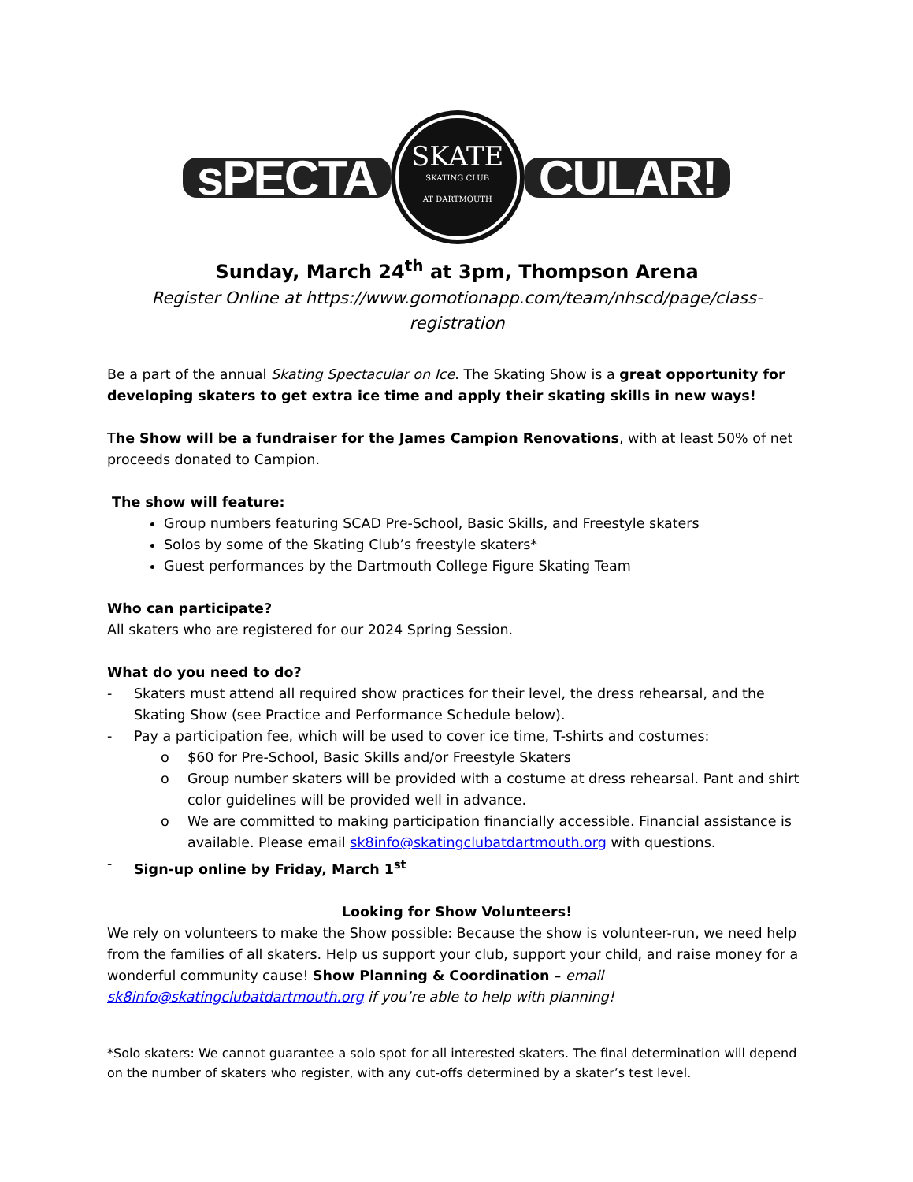sPECTA
SKATE
SKATING CLUB
AT DARTMOUTH
CULAR!
Sunday, March 24<sup>th</sup> at 3pm, Thompson Arena
Register Online at https://www.gomotionapp.com/team/nhscd/page/class-registration
Be a part of the annual Skating Spectacular on Ice. The Skating Show is a great opportunity for developing skaters to get extra ice time and apply their skating skills in new ways!
The Show will be a fundraiser for the James Campion Renovations, with at least 50% of net proceeds donated to Campion.
The show will feature:
Group numbers featuring SCAD Pre-School, Basic Skills, and Freestyle skaters
Solos by some of the Skating Club’s freestyle skaters*
Guest performances by the Dartmouth College Figure Skating Team
Who can participate?
All skaters who are registered for our 2024 Spring Session.
What do you need to do?
- Skaters must attend all required show practices for their level, the dress rehearsal, and the Skating Show (see Practice and Performance Schedule below).
- Pay a participation fee, which will be used to cover ice time, T-shirts and costumes:
o $60 for Pre-School, Basic Skills and/or Freestyle Skaters
o Group number skaters will be provided with a costume at dress rehearsal. Pant and shirt color guidelines will be provided well in advance.
o We are committed to making participation financially accessible. Financial assistance is available. Please email sk8info@skatingclubatdartmouth.org with questions.
- Sign-up online by Friday, March 1<sup>st</sup>
Looking for Show Volunteers!
We rely on volunteers to make the Show possible: Because the show is volunteer-run, we need help from the families of all skaters. Help us support your club, support your child, and raise money for a wonderful community cause! Show Planning & Coordination – email sk8info@skatingclubatdartmouth.org if you’re able to help with planning!
*Solo skaters: We cannot guarantee a solo spot for all interested skaters. The final determination will depend on the number of skaters who register, with any cut-offs determined by a skater’s test level.